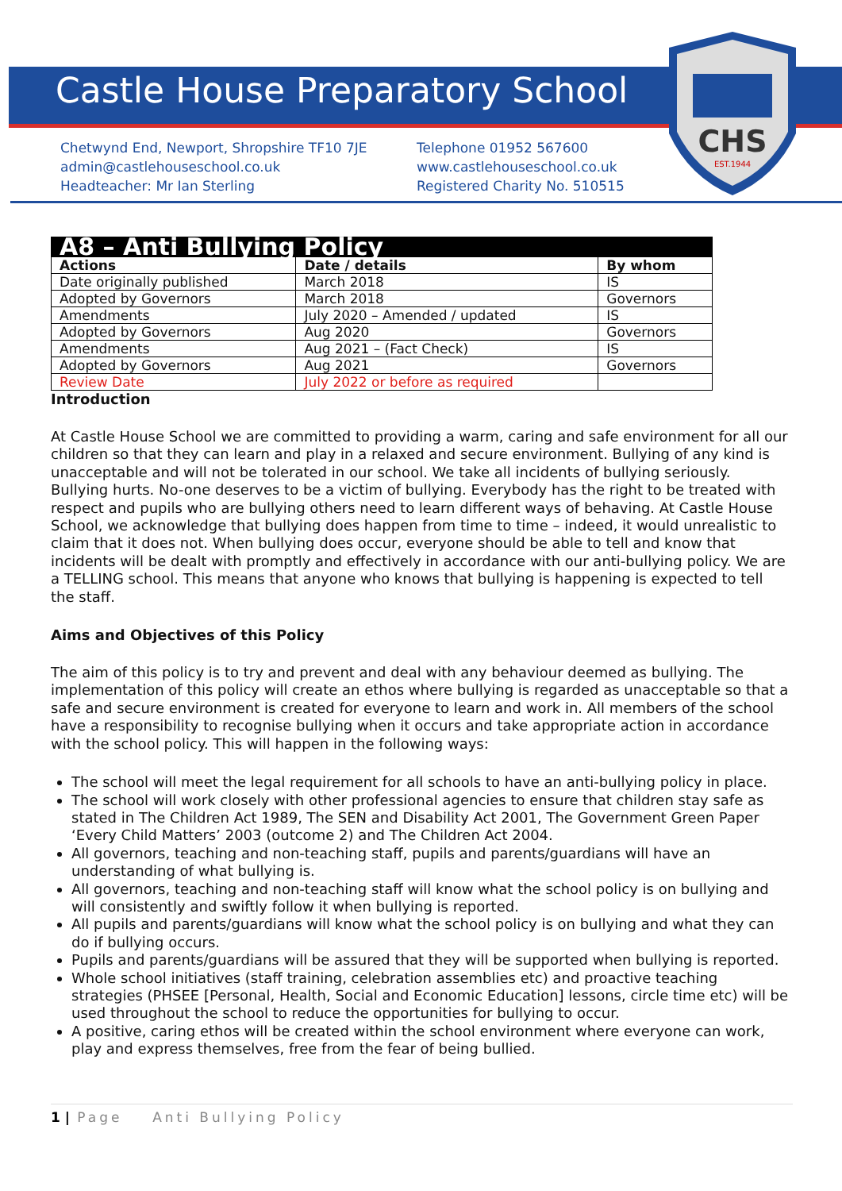CHS
EST.1944
Castle House Preparatory School
Chetwynd End, Newport, Shropshire TF10 7JE
admin@castlehouseschool.co.uk
Headteacher: Mr Ian Sterling
Telephone 01952 567600
www.castlehouseschool.co.uk
Registered Charity No. 510515
| A8 – Anti Bullying Policy | | |
| Actions | Date / details | By whom |
| Date originally published | March 2018 | IS |
| Adopted by Governors | March 2018 | Governors |
| Amendments | July 2020 – Amended / updated | IS |
| Adopted by Governors | Aug 2020 | Governors |
| Amendments | Aug 2021 – (Fact Check) | IS |
| Adopted by Governors | Aug 2021 | Governors |
| Review Date | July 2022 or before as required | |
Introduction
At Castle House School we are committed to providing a warm, caring and safe environment for all our children so that they can learn and play in a relaxed and secure environment. Bullying of any kind is unacceptable and will not be tolerated in our school. We take all incidents of bullying seriously. Bullying hurts. No-one deserves to be a victim of bullying. Everybody has the right to be treated with respect and pupils who are bullying others need to learn different ways of behaving. At Castle House School, we acknowledge that bullying does happen from time to time – indeed, it would unrealistic to claim that it does not. When bullying does occur, everyone should be able to tell and know that incidents will be dealt with promptly and effectively in accordance with our anti-bullying policy. We are a TELLING school. This means that anyone who knows that bullying is happening is expected to tell the staff.
Aims and Objectives of this Policy
The aim of this policy is to try and prevent and deal with any behaviour deemed as bullying. The implementation of this policy will create an ethos where bullying is regarded as unacceptable so that a safe and secure environment is created for everyone to learn and work in. All members of the school have a responsibility to recognise bullying when it occurs and take appropriate action in accordance with the school policy. This will happen in the following ways:
The school will meet the legal requirement for all schools to have an anti-bullying policy in place.
The school will work closely with other professional agencies to ensure that children stay safe as stated in The Children Act 1989, The SEN and Disability Act 2001, The Government Green Paper ‘Every Child Matters’ 2003 (outcome 2) and The Children Act 2004.
All governors, teaching and non-teaching staff, pupils and parents/guardians will have an understanding of what bullying is.
All governors, teaching and non-teaching staff will know what the school policy is on bullying and will consistently and swiftly follow it when bullying is reported.
All pupils and parents/guardians will know what the school policy is on bullying and what they can do if bullying occurs.
Pupils and parents/guardians will be assured that they will be supported when bullying is reported.
Whole school initiatives (staff training, celebration assemblies etc) and proactive teaching strategies (PHSEE [Personal, Health, Social and Economic Education] lessons, circle time etc) will be used throughout the school to reduce the opportunities for bullying to occur.
A positive, caring ethos will be created within the school environment where everyone can work, play and express themselves, free from the fear of being bullied.
1 | Page Anti Bullying Policy